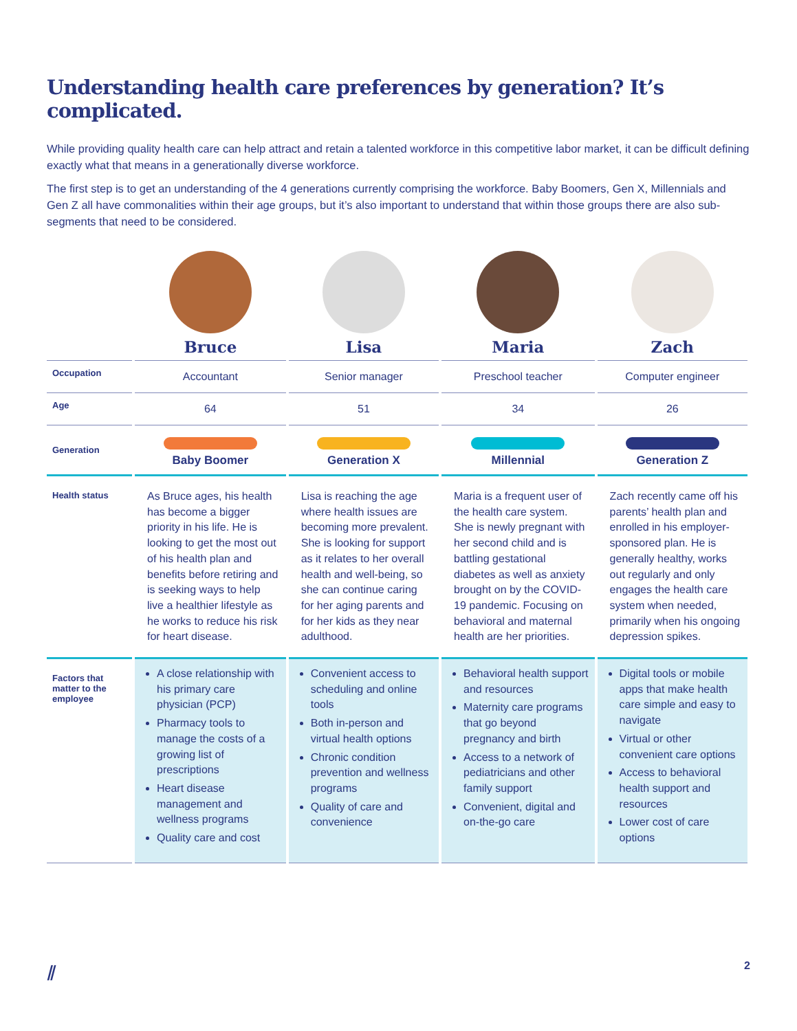Understanding health care preferences by generation? It’s complicated.
While providing quality health care can help attract and retain a talented workforce in this competitive labor market, it can be difficult defining exactly what that means in a generationally diverse workforce.
The first step is to get an understanding of the 4 generations currently comprising the workforce. Baby Boomers, Gen X, Millennials and Gen Z all have commonalities within their age groups, but it’s also important to understand that within those groups there are also sub-segments that need to be considered.
| | Bruce | Lisa | Maria | Zach |
| --- | --- | --- | --- | --- |
| Occupation | Accountant | Senior manager | Preschool teacher | Computer engineer |
| Age | 64 | 51 | 34 | 26 |
| Generation | Baby Boomer | Generation X | Millennial | Generation Z |
| Health status | As Bruce ages, his health has become a bigger priority in his life. He is looking to get the most out of his health plan and benefits before retiring and is seeking ways to help live a healthier lifestyle as he works to reduce his risk for heart disease. | Lisa is reaching the age where health issues are becoming more prevalent. She is looking for support as it relates to her overall health and well-being, so she can continue caring for her aging parents and for her kids as they near adulthood. | Maria is a frequent user of the health care system. She is newly pregnant with her second child and is battling gestational diabetes as well as anxiety brought on by the COVID-19 pandemic. Focusing on behavioral and maternal health are her priorities. | Zach recently came off his parents’ health plan and enrolled in his employer-sponsored plan. He is generally healthy, works out regularly and only engages the health care system when needed, primarily when his ongoing depression spikes. |
| Factors that matter to the employee | A close relationship with his primary care physician (PCP) Pharmacy tools to manage the costs of a growing list of prescriptions Heart disease management and wellness programs Quality care and cost | Convenient access to scheduling and online tools Both in-person and virtual health options Chronic condition prevention and wellness programs Quality of care and convenience | Behavioral health support and resources Maternity care programs that go beyond pregnancy and birth Access to a network of pediatricians and other family support Convenient, digital and on-the-go care | Digital tools or mobile apps that make health care simple and easy to navigate Virtual or other convenient care options Access to behavioral health support and resources Lower cost of care options |
⫽ 2